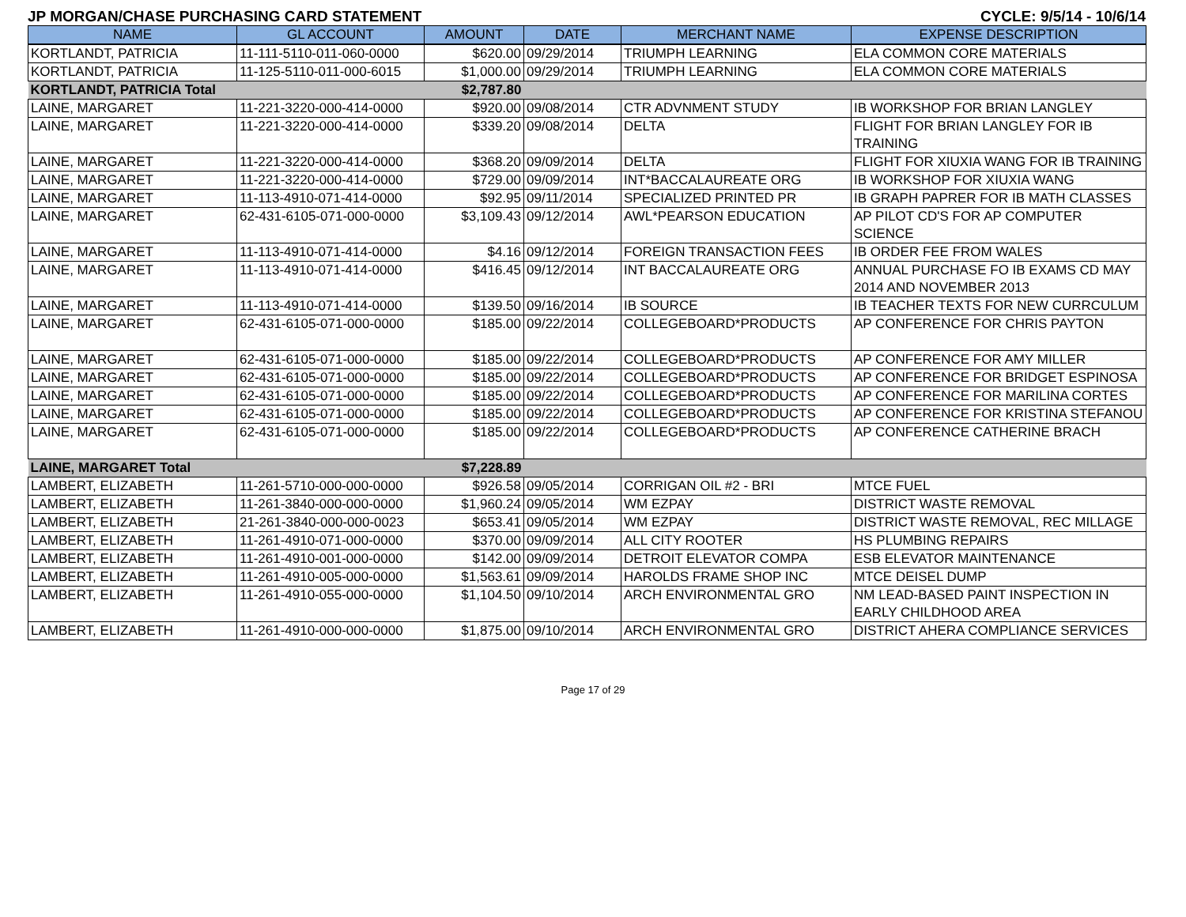JP MORGAN/CHASE PURCHASING CARD STATEMENT CYCLE: 9/5/14 - 10/6/14
| NAME | GL ACCOUNT | AMOUNT | DATE | MERCHANT NAME | EXPENSE DESCRIPTION |
| --- | --- | --- | --- | --- | --- |
| KORTLANDT, PATRICIA | 11-111-5110-011-060-0000 | $620.00 | 09/29/2014 | TRIUMPH LEARNING | ELA COMMON CORE MATERIALS |
| KORTLANDT, PATRICIA | 11-125-5110-011-000-6015 | $1,000.00 | 09/29/2014 | TRIUMPH LEARNING | ELA COMMON CORE MATERIALS |
| KORTLANDT, PATRICIA Total | | $2,787.80 | | | |
| LAINE, MARGARET | 11-221-3220-000-414-0000 | $920.00 | 09/08/2014 | CTR ADVNMENT STUDY | IB WORKSHOP FOR BRIAN LANGLEY |
| LAINE, MARGARET | 11-221-3220-000-414-0000 | $339.20 | 09/08/2014 | DELTA | FLIGHT FOR BRIAN LANGLEY FOR IB TRAINING |
| LAINE, MARGARET | 11-221-3220-000-414-0000 | $368.20 | 09/09/2014 | DELTA | FLIGHT FOR XIUXIA WANG FOR IB TRAINING |
| LAINE, MARGARET | 11-221-3220-000-414-0000 | $729.00 | 09/09/2014 | INT*BACCALAUREATE ORG | IB WORKSHOP FOR XIUXIA WANG |
| LAINE, MARGARET | 11-113-4910-071-414-0000 | $92.95 | 09/11/2014 | SPECIALIZED PRINTED PR | IB GRAPH PAPRER FOR IB MATH CLASSES |
| LAINE, MARGARET | 62-431-6105-071-000-0000 | $3,109.43 | 09/12/2014 | AWL*PEARSON EDUCATION | AP PILOT CD'S FOR AP COMPUTER SCIENCE |
| LAINE, MARGARET | 11-113-4910-071-414-0000 | $4.16 | 09/12/2014 | FOREIGN TRANSACTION FEES | IB ORDER FEE FROM WALES |
| LAINE, MARGARET | 11-113-4910-071-414-0000 | $416.45 | 09/12/2014 | INT BACCALAUREATE ORG | ANNUAL PURCHASE FO IB EXAMS CD MAY 2014 AND NOVEMBER 2013 |
| LAINE, MARGARET | 11-113-4910-071-414-0000 | $139.50 | 09/16/2014 | IB SOURCE | IB TEACHER TEXTS FOR NEW CURRCULUM |
| LAINE, MARGARET | 62-431-6105-071-000-0000 | $185.00 | 09/22/2014 | COLLEGEBOARD*PRODUCTS | AP CONFERENCE FOR CHRIS PAYTON |
| LAINE, MARGARET | 62-431-6105-071-000-0000 | $185.00 | 09/22/2014 | COLLEGEBOARD*PRODUCTS | AP CONFERENCE FOR AMY MILLER |
| LAINE, MARGARET | 62-431-6105-071-000-0000 | $185.00 | 09/22/2014 | COLLEGEBOARD*PRODUCTS | AP CONFERENCE FOR BRIDGET ESPINOSA |
| LAINE, MARGARET | 62-431-6105-071-000-0000 | $185.00 | 09/22/2014 | COLLEGEBOARD*PRODUCTS | AP CONFERENCE FOR MARILINA CORTES |
| LAINE, MARGARET | 62-431-6105-071-000-0000 | $185.00 | 09/22/2014 | COLLEGEBOARD*PRODUCTS | AP CONFERENCE FOR KRISTINA STEFANOU |
| LAINE, MARGARET | 62-431-6105-071-000-0000 | $185.00 | 09/22/2014 | COLLEGEBOARD*PRODUCTS | AP CONFERENCE CATHERINE BRACH |
| LAINE, MARGARET Total | | $7,228.89 | | | |
| LAMBERT, ELIZABETH | 11-261-5710-000-000-0000 | $926.58 | 09/05/2014 | CORRIGAN OIL #2 - BRI | MTCE FUEL |
| LAMBERT, ELIZABETH | 11-261-3840-000-000-0000 | $1,960.24 | 09/05/2014 | WM EZPAY | DISTRICT WASTE REMOVAL |
| LAMBERT, ELIZABETH | 21-261-3840-000-000-0023 | $653.41 | 09/05/2014 | WM EZPAY | DISTRICT WASTE REMOVAL, REC MILLAGE |
| LAMBERT, ELIZABETH | 11-261-4910-071-000-0000 | $370.00 | 09/09/2014 | ALL CITY ROOTER | HS PLUMBING REPAIRS |
| LAMBERT, ELIZABETH | 11-261-4910-001-000-0000 | $142.00 | 09/09/2014 | DETROIT ELEVATOR COMPA | ESB ELEVATOR MAINTENANCE |
| LAMBERT, ELIZABETH | 11-261-4910-005-000-0000 | $1,563.61 | 09/09/2014 | HAROLDS FRAME SHOP INC | MTCE DEISEL DUMP |
| LAMBERT, ELIZABETH | 11-261-4910-055-000-0000 | $1,104.50 | 09/10/2014 | ARCH ENVIRONMENTAL GRO | NM LEAD-BASED PAINT INSPECTION IN EARLY CHILDHOOD AREA |
| LAMBERT, ELIZABETH | 11-261-4910-000-000-0000 | $1,875.00 | 09/10/2014 | ARCH ENVIRONMENTAL GRO | DISTRICT AHERA COMPLIANCE SERVICES |
Page 17 of 29